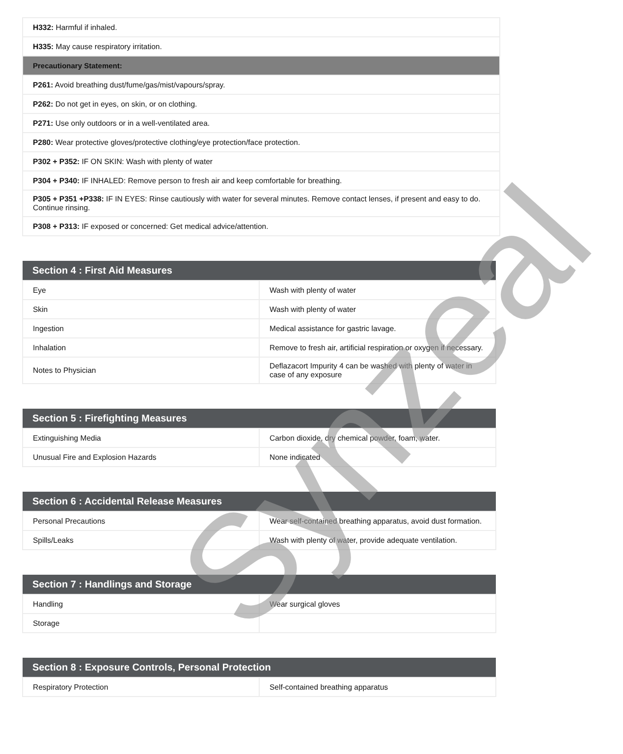| H332: Harmful if inhaled. |
| H335: May cause respiratory irritation. |
| Precautionary Statement: |
| P261: Avoid breathing dust/fume/gas/mist/vapours/spray. |
| P262: Do not get in eyes, on skin, or on clothing. |
| P271: Use only outdoors or in a well-ventilated area. |
| P280: Wear protective gloves/protective clothing/eye protection/face protection. |
| P302 + P352: IF ON SKIN: Wash with plenty of water |
| P304 + P340: IF INHALED: Remove person to fresh air and keep comfortable for breathing. |
| P305 + P351 +P338: IF IN EYES: Rinse cautiously with water for several minutes. Remove contact lenses, if present and easy to do. Continue rinsing. |
| P308 + P313: IF exposed or concerned: Get medical advice/attention. |
| Section 4 : First Aid Measures | |
| --- | --- |
| Eye | Wash with plenty of water |
| Skin | Wash with plenty of water |
| Ingestion | Medical assistance for gastric lavage. |
| Inhalation | Remove to fresh air, artificial respiration or oxygen if necessary. |
| Notes to Physician | Deflazacort Impurity 4 can be washed with plenty of water in case of any exposure |
| Section 5 : Firefighting Measures | |
| --- | --- |
| Extinguishing Media | Carbon dioxide, dry chemical powder, foam, water. |
| Unusual Fire and Explosion Hazards | None indicated |
| Section 6 : Accidental Release Measures | |
| --- | --- |
| Personal Precautions | Wear self-contained breathing apparatus, avoid dust formation. |
| Spills/Leaks | Wash with plenty of water, provide adequate ventilation. |
| Section 7 : Handlings and Storage | |
| --- | --- |
| Handling | Wear surgical gloves |
| Storage | |
| Section 8 : Exposure Controls, Personal Protection | |
| --- | --- |
| Respiratory Protection | Self-contained breathing apparatus |
Synzeal